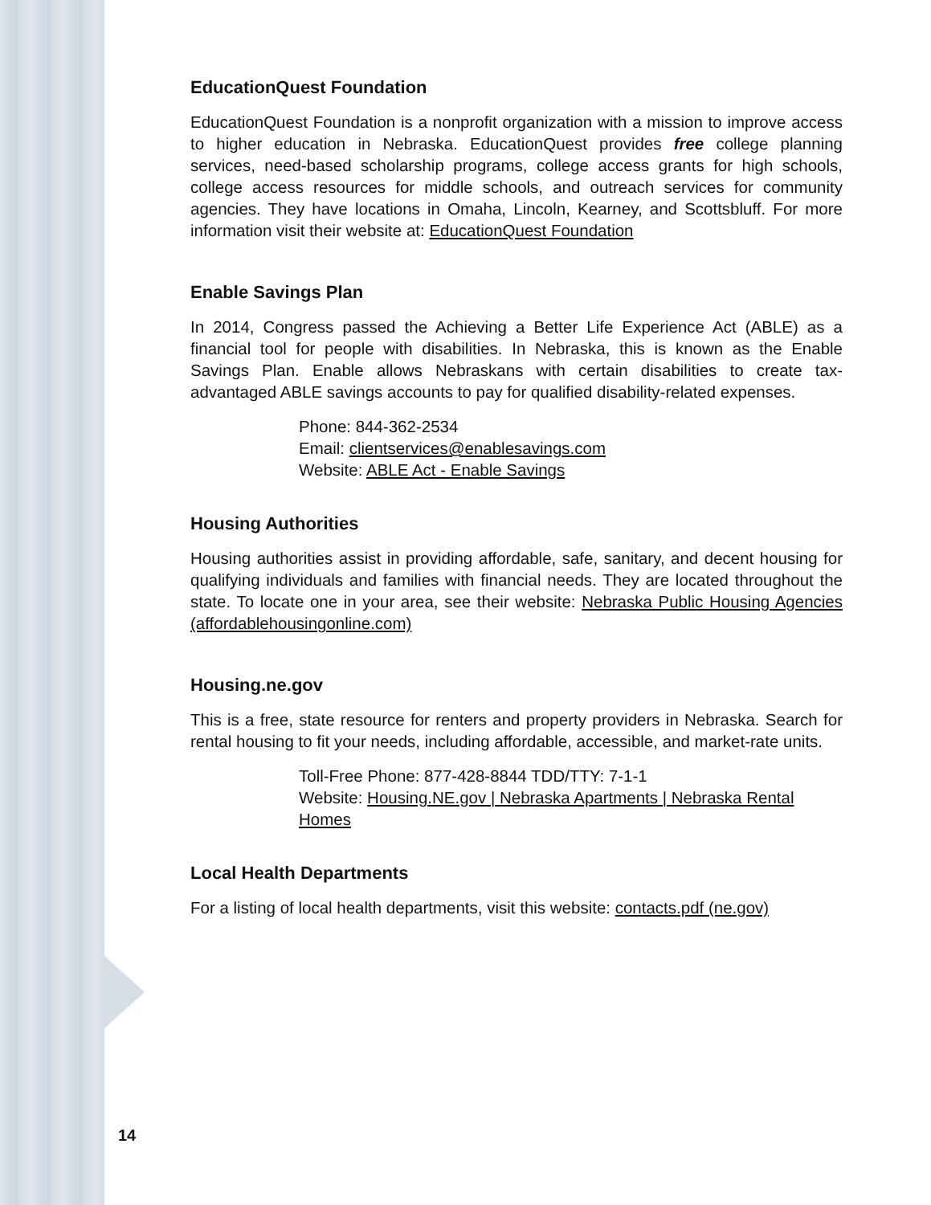EducationQuest Foundation
EducationQuest Foundation is a nonprofit organization with a mission to improve access to higher education in Nebraska. EducationQuest provides free college planning services, need-based scholarship programs, college access grants for high schools, college access resources for middle schools, and outreach services for community agencies. They have locations in Omaha, Lincoln, Kearney, and Scottsbluff. For more information visit their website at: EducationQuest Foundation
Enable Savings Plan
In 2014, Congress passed the Achieving a Better Life Experience Act (ABLE) as a financial tool for people with disabilities. In Nebraska, this is known as the Enable Savings Plan. Enable allows Nebraskans with certain disabilities to create tax-advantaged ABLE savings accounts to pay for qualified disability-related expenses.
Phone: 844-362-2534
Email: clientservices@enablesavings.com
Website: ABLE Act - Enable Savings
Housing Authorities
Housing authorities assist in providing affordable, safe, sanitary, and decent housing for qualifying individuals and families with financial needs. They are located throughout the state. To locate one in your area, see their website: Nebraska Public Housing Agencies (affordablehousingonline.com)
Housing.ne.gov
This is a free, state resource for renters and property providers in Nebraska. Search for rental housing to fit your needs, including affordable, accessible, and market-rate units.
Toll-Free Phone: 877-428-8844 TDD/TTY: 7-1-1
Website: Housing.NE.gov | Nebraska Apartments | Nebraska Rental Homes
Local Health Departments
For a listing of local health departments, visit this website: contacts.pdf (ne.gov)
14